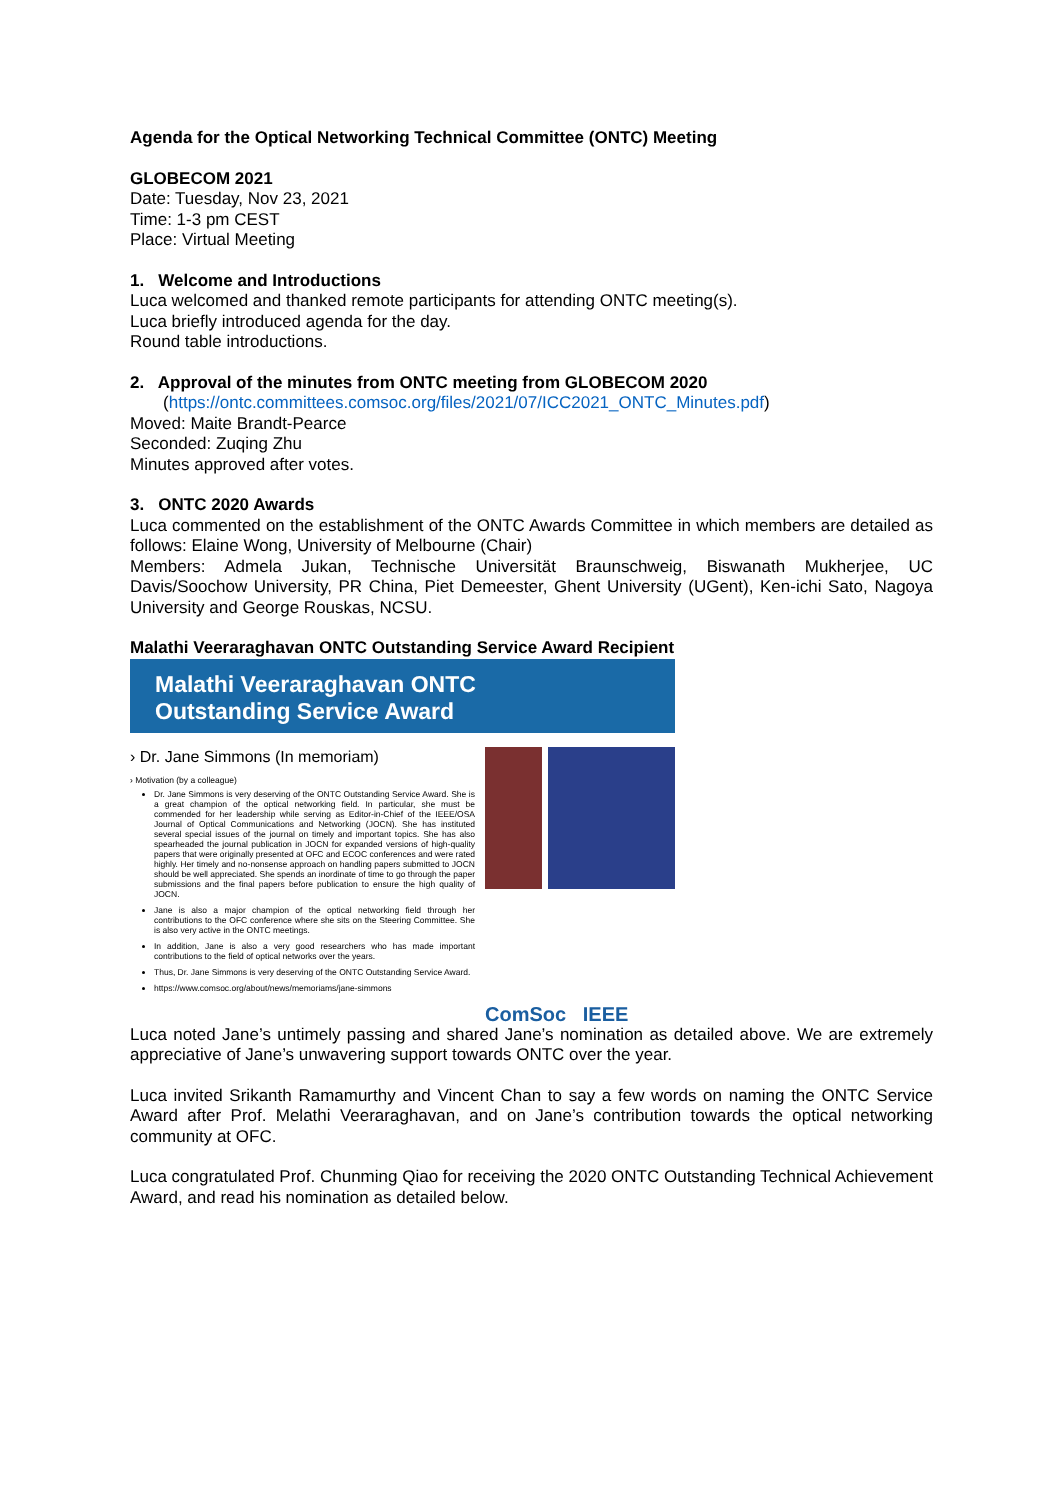Agenda for the Optical Networking Technical Committee (ONTC) Meeting
GLOBECOM 2021
Date: Tuesday, Nov 23, 2021
Time: 1-3 pm CEST
Place: Virtual Meeting
1. Welcome and Introductions
Luca welcomed and thanked remote participants for attending ONTC meeting(s).
Luca briefly introduced agenda for the day.
Round table introductions.
2. Approval of the minutes from ONTC meeting from GLOBECOM 2020
(https://ontc.committees.comsoc.org/files/2021/07/ICC2021_ONTC_Minutes.pdf)
Moved: Maite Brandt-Pearce
Seconded: Zuqing Zhu
Minutes approved after votes.
3. ONTC 2020 Awards
Luca commented on the establishment of the ONTC Awards Committee in which members are detailed as follows: Elaine Wong, University of Melbourne (Chair)
Members: Admela Jukan, Technische Universität Braunschweig, Biswanath Mukherjee, UC Davis/Soochow University, PR China, Piet Demeester, Ghent University (UGent), Ken-ichi Sato, Nagoya University and George Rouskas, NCSU.
Malathi Veeraraghavan ONTC Outstanding Service Award Recipient
Malathi Veeraraghavan ONTC
Outstanding Service Award
› Dr. Jane Simmons (In memoriam)
› Motivation (by a colleague)
Dr. Jane Simmons is very deserving of the ONTC Outstanding Service Award. She is a great champion of the optical networking field. In particular, she must be commended for her leadership while serving as Editor-in-Chief of the IEEE/OSA Journal of Optical Communications and Networking (JOCN). She has instituted several special issues of the journal on timely and important topics. She has also spearheaded the journal publication in JOCN for expanded versions of high-quality papers that were originally presented at OFC and ECOC conferences and were rated highly. Her timely and no-nonsense approach on handling papers submitted to JOCN should be well appreciated. She spends an inordinate of time to go through the paper submissions and the final papers before publication to ensure the high quality of JOCN.
Jane is also a major champion of the optical networking field through her contributions to the OFC conference where she sits on the Steering Committee. She is also very active in the ONTC meetings.
In addition, Jane is also a very good researchers who has made important contributions to the field of optical networks over the years.
Thus, Dr. Jane Simmons is very deserving of the ONTC Outstanding Service Award.
https://www.comsoc.org/about/news/memoriams/jane-simmons
ComSoc IEEE
Luca noted Jane’s untimely passing and shared Jane’s nomination as detailed above. We are extremely appreciative of Jane’s unwavering support towards ONTC over the year.
Luca invited Srikanth Ramamurthy and Vincent Chan to say a few words on naming the ONTC Service Award after Prof. Melathi Veeraraghavan, and on Jane’s contribution towards the optical networking community at OFC.
Luca congratulated Prof. Chunming Qiao for receiving the 2020 ONTC Outstanding Technical Achievement Award, and read his nomination as detailed below.